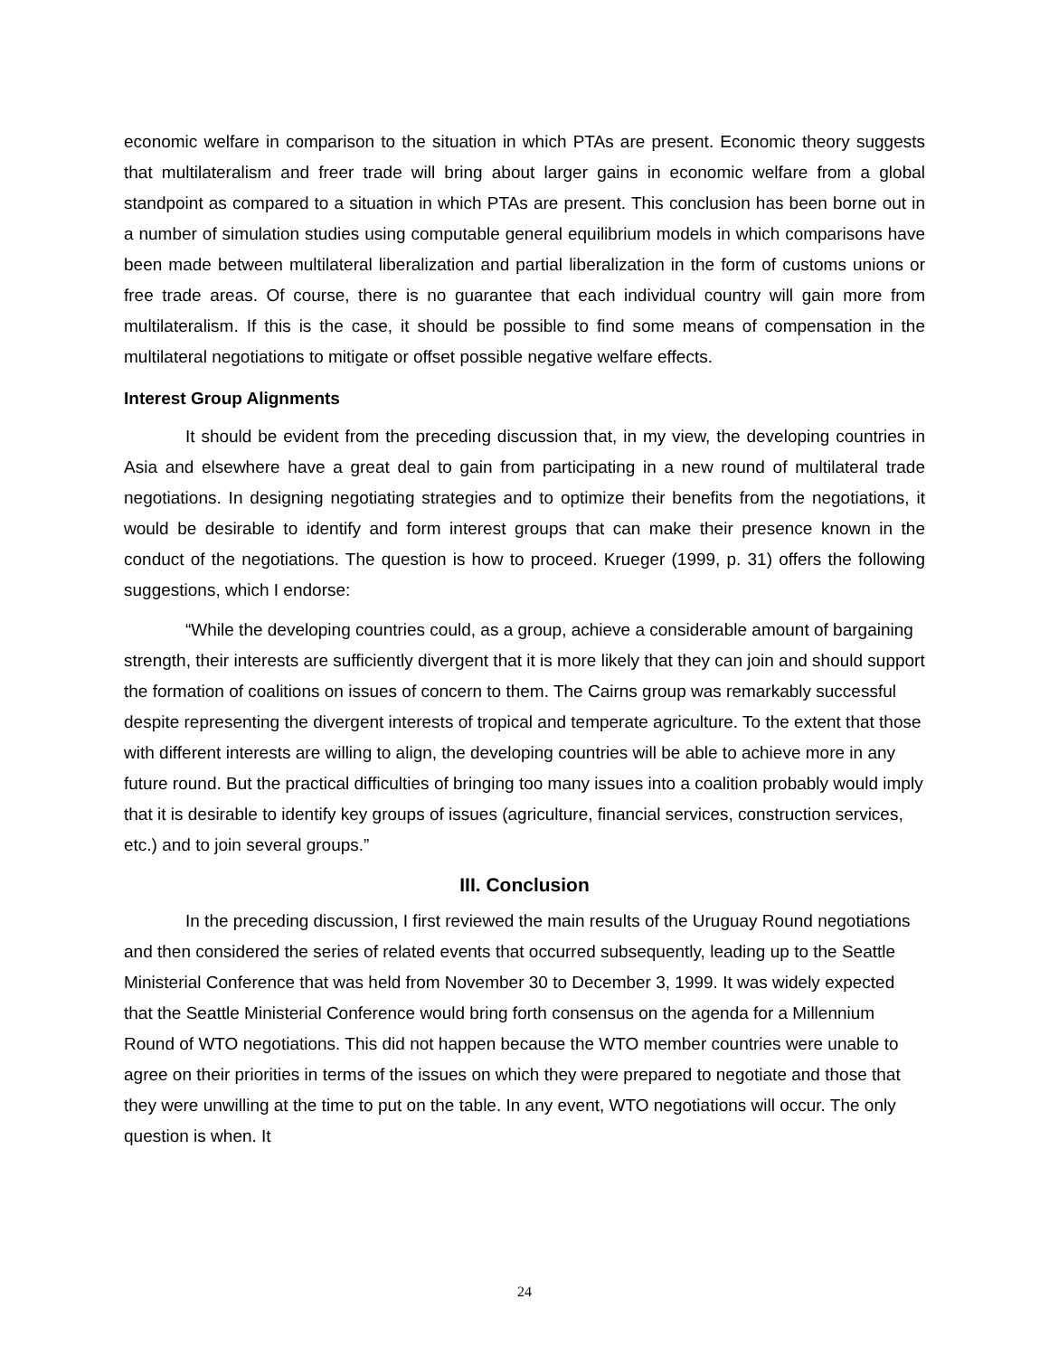economic welfare in comparison to the situation in which PTAs are present. Economic theory suggests that multilateralism and freer trade will bring about larger gains in economic welfare from a global standpoint as compared to a situation in which PTAs are present. This conclusion has been borne out in a number of simulation studies using computable general equilibrium models in which comparisons have been made between multilateral liberalization and partial liberalization in the form of customs unions or free trade areas. Of course, there is no guarantee that each individual country will gain more from multilateralism. If this is the case, it should be possible to find some means of compensation in the multilateral negotiations to mitigate or offset possible negative welfare effects.
Interest Group Alignments
It should be evident from the preceding discussion that, in my view, the developing countries in Asia and elsewhere have a great deal to gain from participating in a new round of multilateral trade negotiations. In designing negotiating strategies and to optimize their benefits from the negotiations, it would be desirable to identify and form interest groups that can make their presence known in the conduct of the negotiations. The question is how to proceed. Krueger (1999, p. 31) offers the following suggestions, which I endorse:
“While the developing countries could, as a group, achieve a considerable amount of bargaining strength, their interests are sufficiently divergent that it is more likely that they can join and should support the formation of coalitions on issues of concern to them. The Cairns group was remarkably successful despite representing the divergent interests of tropical and temperate agriculture. To the extent that those with different interests are willing to align, the developing countries will be able to achieve more in any future round. But the practical difficulties of bringing too many issues into a coalition probably would imply that it is desirable to identify key groups of issues (agriculture, financial services, construction services, etc.) and to join several groups.”
III. Conclusion
In the preceding discussion, I first reviewed the main results of the Uruguay Round negotiations and then considered the series of related events that occurred subsequently, leading up to the Seattle Ministerial Conference that was held from November 30 to December 3, 1999. It was widely expected that the Seattle Ministerial Conference would bring forth consensus on the agenda for a Millennium Round of WTO negotiations. This did not happen because the WTO member countries were unable to agree on their priorities in terms of the issues on which they were prepared to negotiate and those that they were unwilling at the time to put on the table. In any event, WTO negotiations will occur. The only question is when. It
24